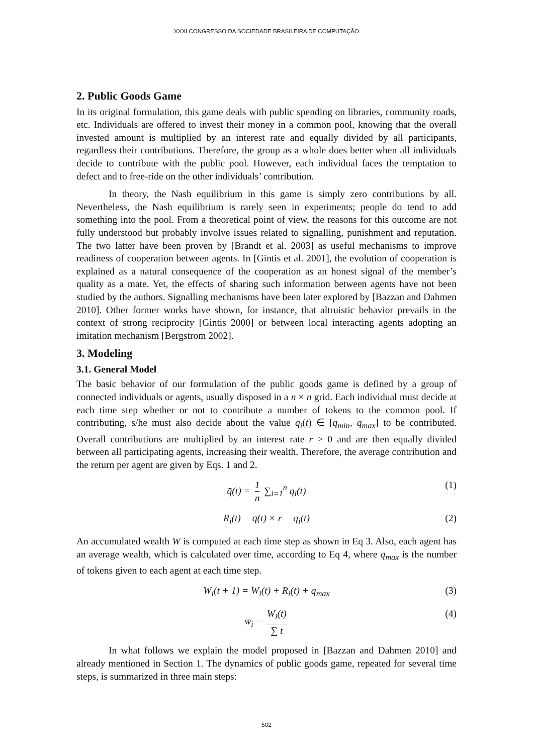XXXI CONGRESSO DA SOCIEDADE BRASILEIRA DE COMPUTAÇÃO
2. Public Goods Game
In its original formulation, this game deals with public spending on libraries, community roads, etc. Individuals are offered to invest their money in a common pool, knowing that the overall invested amount is multiplied by an interest rate and equally divided by all participants, regardless their contributions. Therefore, the group as a whole does better when all individuals decide to contribute with the public pool. However, each individual faces the temptation to defect and to free-ride on the other individuals’ contribution.
In theory, the Nash equilibrium in this game is simply zero contributions by all. Nevertheless, the Nash equilibrium is rarely seen in experiments; people do tend to add something into the pool. From a theoretical point of view, the reasons for this outcome are not fully understood but probably involve issues related to signalling, punishment and reputation. The two latter have been proven by [Brandt et al. 2003] as useful mechanisms to improve readiness of cooperation between agents. In [Gintis et al. 2001], the evolution of cooperation is explained as a natural consequence of the cooperation as an honest signal of the member’s quality as a mate. Yet, the effects of sharing such information between agents have not been studied by the authors. Signalling mechanisms have been later explored by [Bazzan and Dahmen 2010]. Other former works have shown, for instance, that altruistic behavior prevails in the context of strong reciprocity [Gintis 2000] or between local interacting agents adopting an imitation mechanism [Bergstrom 2002].
3. Modeling
3.1. General Model
The basic behavior of our formulation of the public goods game is defined by a group of connected individuals or agents, usually disposed in a n × n grid. Each individual must decide at each time step whether or not to contribute a number of tokens to the common pool. If contributing, s/he must also decide about the value q<sub>i</sub>(t) ∈ [q<sub>min</sub>, q<sub>max</sub>] to be contributed. Overall contributions are multiplied by an interest rate r > 0 and are then equally divided between all participating agents, increasing their wealth. Therefore, the average contribution and the return per agent are given by Eqs. 1 and 2.
q̄(t) = 1 n ∑<sub>i=1</sub><sup>n</sup> q<sub>i</sub>(t) (1)
R<sub>i</sub>(t) = q̄(t) × r − q<sub>i</sub>(t) (2)
An accumulated wealth W is computed at each time step as shown in Eq 3. Also, each agent has an average wealth, which is calculated over time, according to Eq 4, where q<sub>max</sub> is the number of tokens given to each agent at each time step.
W<sub>i</sub>(t + 1) = W<sub>i</sub>(t) + R<sub>i</sub>(t) + q<sub>max</sub> (3)
w̄<sub>i</sub> = W<sub>i</sub>(t) ∑ t (4)
In what follows we explain the model proposed in [Bazzan and Dahmen 2010] and already mentioned in Section 1. The dynamics of public goods game, repeated for several time steps, is summarized in three main steps:
502